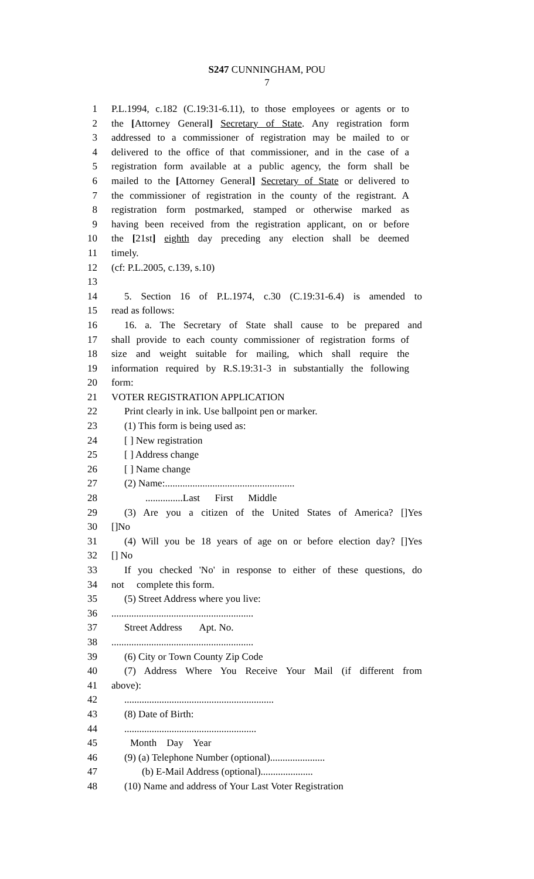S247 CUNNINGHAM, POU
7
1 P.L.1994, c.182 (C.19:31-6.11), to those employees or agents or to
2 the [Attorney General] Secretary of State. Any registration form
3 addressed to a commissioner of registration may be mailed to or
4 delivered to the office of that commissioner, and in the case of a
5 registration form available at a public agency, the form shall be
6 mailed to the [Attorney General] Secretary of State or delivered to
7 the commissioner of registration in the county of the registrant. A
8 registration form postmarked, stamped or otherwise marked as
9 having been received from the registration applicant, on or before
10 the [21st] eighth day preceding any election shall be deemed
11 timely.
12 (cf: P.L.2005, c.139, s.10)
13
14 5. Section 16 of P.L.1974, c.30 (C.19:31-6.4) is amended to
15 read as follows:
16 16. a. The Secretary of State shall cause to be prepared and
17 shall provide to each county commissioner of registration forms of
18 size and weight suitable for mailing, which shall require the
19 information required by R.S.19:31-3 in substantially the following
20 form:
21 VOTER REGISTRATION APPLICATION
22 Print clearly in ink. Use ballpoint pen or marker.
23 (1) This form is being used as:
24 [ ] New registration
25 [ ] Address change
26 [ ] Name change
27 (2) Name:....................................................
28...............Last First Middle
29 (3) Are you a citizen of the United States of America? []Yes
30 []No
31 (4) Will you be 18 years of age on or before election day? []Yes
32 [] No
33 If you checked 'No' in response to either of these questions, do
34 not complete this form.
35 (5) Street Address where you live:
36.........................................................
37 Street Address Apt. No.
38.........................................................
39 (6) City or Town County Zip Code
40 (7) Address Where You Receive Your Mail (if different from
41 above):
42............................................................
43 (8) Date of Birth:
44.....................................................
45 Month Day Year
46 (9) (a) Telephone Number (optional)......................
47 (b) E-Mail Address (optional).....................
48 (10) Name and address of Your Last Voter Registration